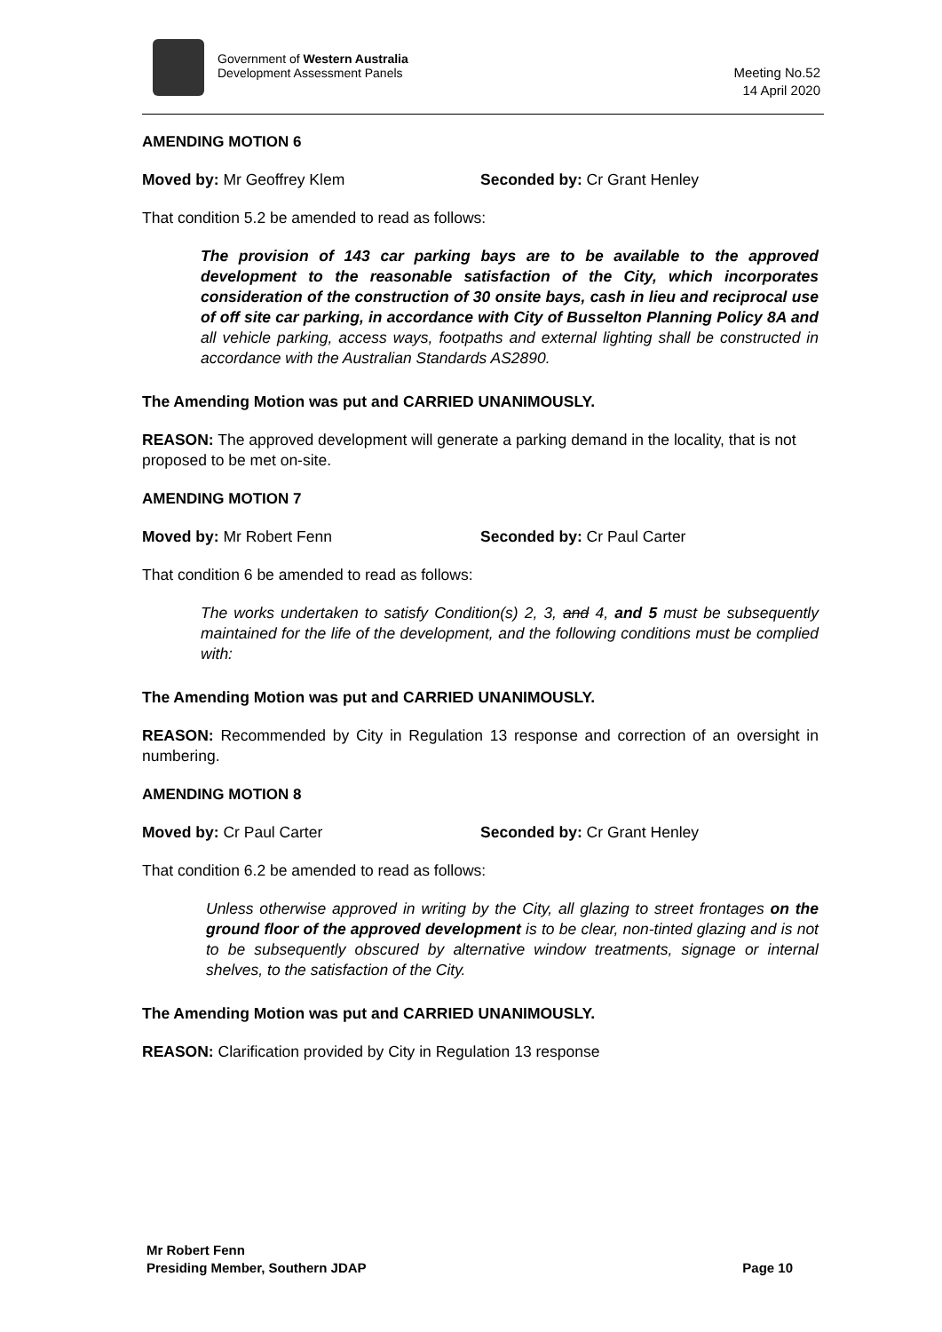Government of Western Australia
Development Assessment Panels
Meeting No.52
14 April 2020
AMENDING MOTION 6
Moved by: Mr Geoffrey Klem Seconded by: Cr Grant Henley
That condition 5.2 be amended to read as follows:
The provision of 143 car parking bays are to be available to the approved development to the reasonable satisfaction of the City, which incorporates consideration of the construction of 30 onsite bays, cash in lieu and reciprocal use of off site car parking, in accordance with City of Busselton Planning Policy 8A and all vehicle parking, access ways, footpaths and external lighting shall be constructed in accordance with the Australian Standards AS2890.
The Amending Motion was put and CARRIED UNANIMOUSLY.
REASON: The approved development will generate a parking demand in the locality, that is not proposed to be met on-site.
AMENDING MOTION 7
Moved by: Mr Robert Fenn Seconded by: Cr Paul Carter
That condition 6 be amended to read as follows:
The works undertaken to satisfy Condition(s) 2, 3, and 4, and 5 must be subsequently maintained for the life of the development, and the following conditions must be complied with:
The Amending Motion was put and CARRIED UNANIMOUSLY.
REASON: Recommended by City in Regulation 13 response and correction of an oversight in numbering.
AMENDING MOTION 8
Moved by: Cr Paul Carter Seconded by: Cr Grant Henley
That condition 6.2 be amended to read as follows:
Unless otherwise approved in writing by the City, all glazing to street frontages on the ground floor of the approved development is to be clear, non-tinted glazing and is not to be subsequently obscured by alternative window treatments, signage or internal shelves, to the satisfaction of the City.
The Amending Motion was put and CARRIED UNANIMOUSLY.
REASON: Clarification provided by City in Regulation 13 response
Mr Robert Fenn
Presiding Member, Southern JDAP
Page 10